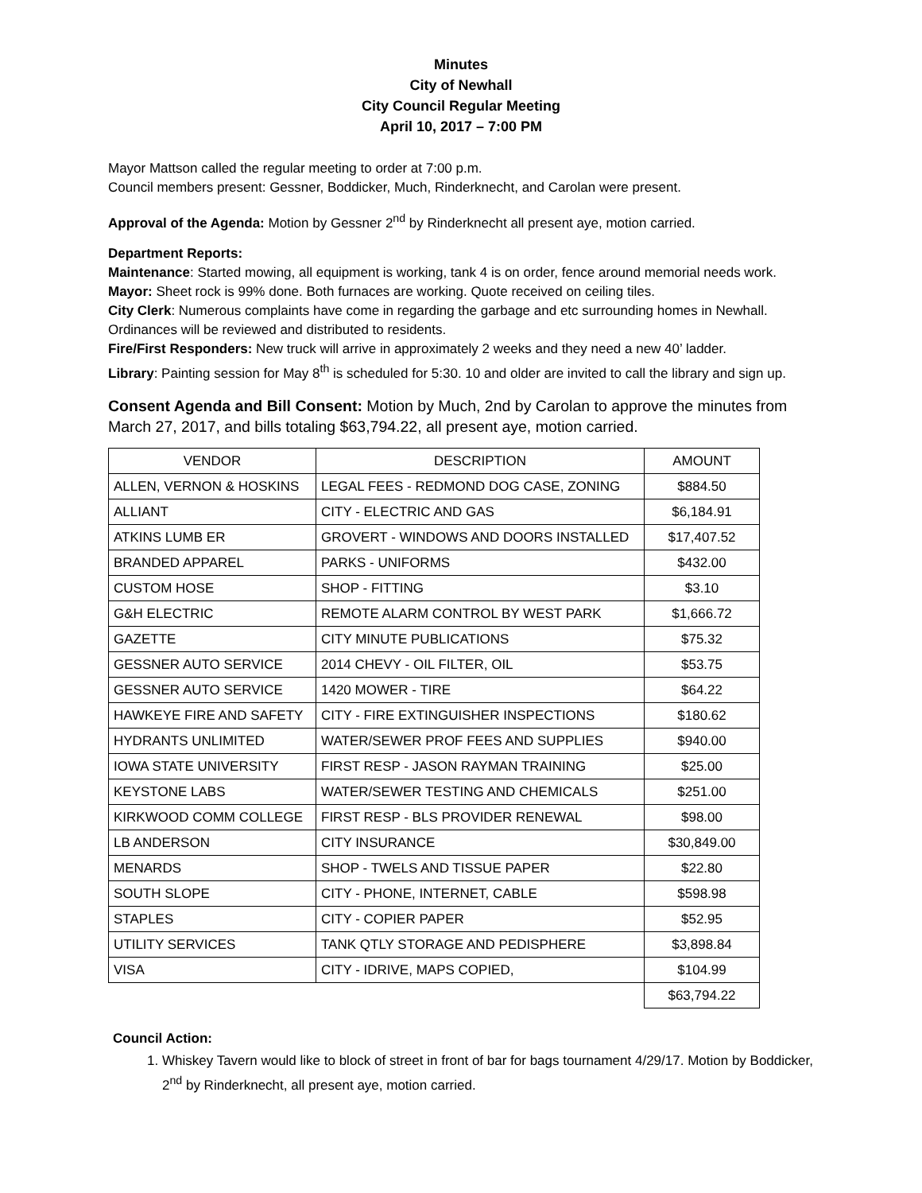Minutes
City of Newhall
City Council Regular Meeting
April 10, 2017 – 7:00 PM
Mayor Mattson called the regular meeting to order at 7:00 p.m.
Council members present: Gessner, Boddicker, Much, Rinderknecht, and Carolan were present.
Approval of the Agenda: Motion by Gessner 2<sup>nd</sup> by Rinderknecht all present aye, motion carried.
Department Reports:
Maintenance: Started mowing, all equipment is working, tank 4 is on order, fence around memorial needs work.
Mayor: Sheet rock is 99% done. Both furnaces are working. Quote received on ceiling tiles.
City Clerk: Numerous complaints have come in regarding the garbage and etc surrounding homes in Newhall. Ordinances will be reviewed and distributed to residents.
Fire/First Responders: New truck will arrive in approximately 2 weeks and they need a new 40’ ladder.
Library: Painting session for May 8<sup>th</sup> is scheduled for 5:30. 10 and older are invited to call the library and sign up.
Consent Agenda and Bill Consent: Motion by Much, 2nd by Carolan to approve the minutes from March 27, 2017, and bills totaling $63,794.22, all present aye, motion carried.
| VENDOR | DESCRIPTION | AMOUNT |
| --- | --- | --- |
| ALLEN, VERNON & HOSKINS | LEGAL FEES - REDMOND DOG CASE, ZONING | $884.50 |
| ALLIANT | CITY - ELECTRIC AND GAS | $6,184.91 |
| ATKINS LUMB ER | GROVERT - WINDOWS AND DOORS INSTALLED | $17,407.52 |
| BRANDED APPAREL | PARKS - UNIFORMS | $432.00 |
| CUSTOM HOSE | SHOP - FITTING | $3.10 |
| G&H ELECTRIC | REMOTE ALARM CONTROL BY WEST PARK | $1,666.72 |
| GAZETTE | CITY MINUTE PUBLICATIONS | $75.32 |
| GESSNER AUTO SERVICE | 2014 CHEVY - OIL FILTER, OIL | $53.75 |
| GESSNER AUTO SERVICE | 1420 MOWER - TIRE | $64.22 |
| HAWKEYE FIRE AND SAFETY | CITY - FIRE EXTINGUISHER INSPECTIONS | $180.62 |
| HYDRANTS UNLIMITED | WATER/SEWER PROF FEES AND SUPPLIES | $940.00 |
| IOWA STATE UNIVERSITY | FIRST RESP - JASON RAYMAN TRAINING | $25.00 |
| KEYSTONE LABS | WATER/SEWER TESTING AND CHEMICALS | $251.00 |
| KIRKWOOD COMM COLLEGE | FIRST RESP - BLS PROVIDER RENEWAL | $98.00 |
| LB ANDERSON | CITY INSURANCE | $30,849.00 |
| MENARDS | SHOP - TWELS AND TISSUE PAPER | $22.80 |
| SOUTH SLOPE | CITY - PHONE, INTERNET, CABLE | $598.98 |
| STAPLES | CITY - COPIER PAPER | $52.95 |
| UTILITY SERVICES | TANK QTLY STORAGE AND PEDISPHERE | $3,898.84 |
| VISA | CITY - IDRIVE, MAPS COPIED, | $104.99 |
| | | $63,794.22 |
Council Action:
1. Whiskey Tavern would like to block of street in front of bar for bags tournament 4/29/17. Motion by Boddicker, 2<sup>nd</sup> by Rinderknecht, all present aye, motion carried.